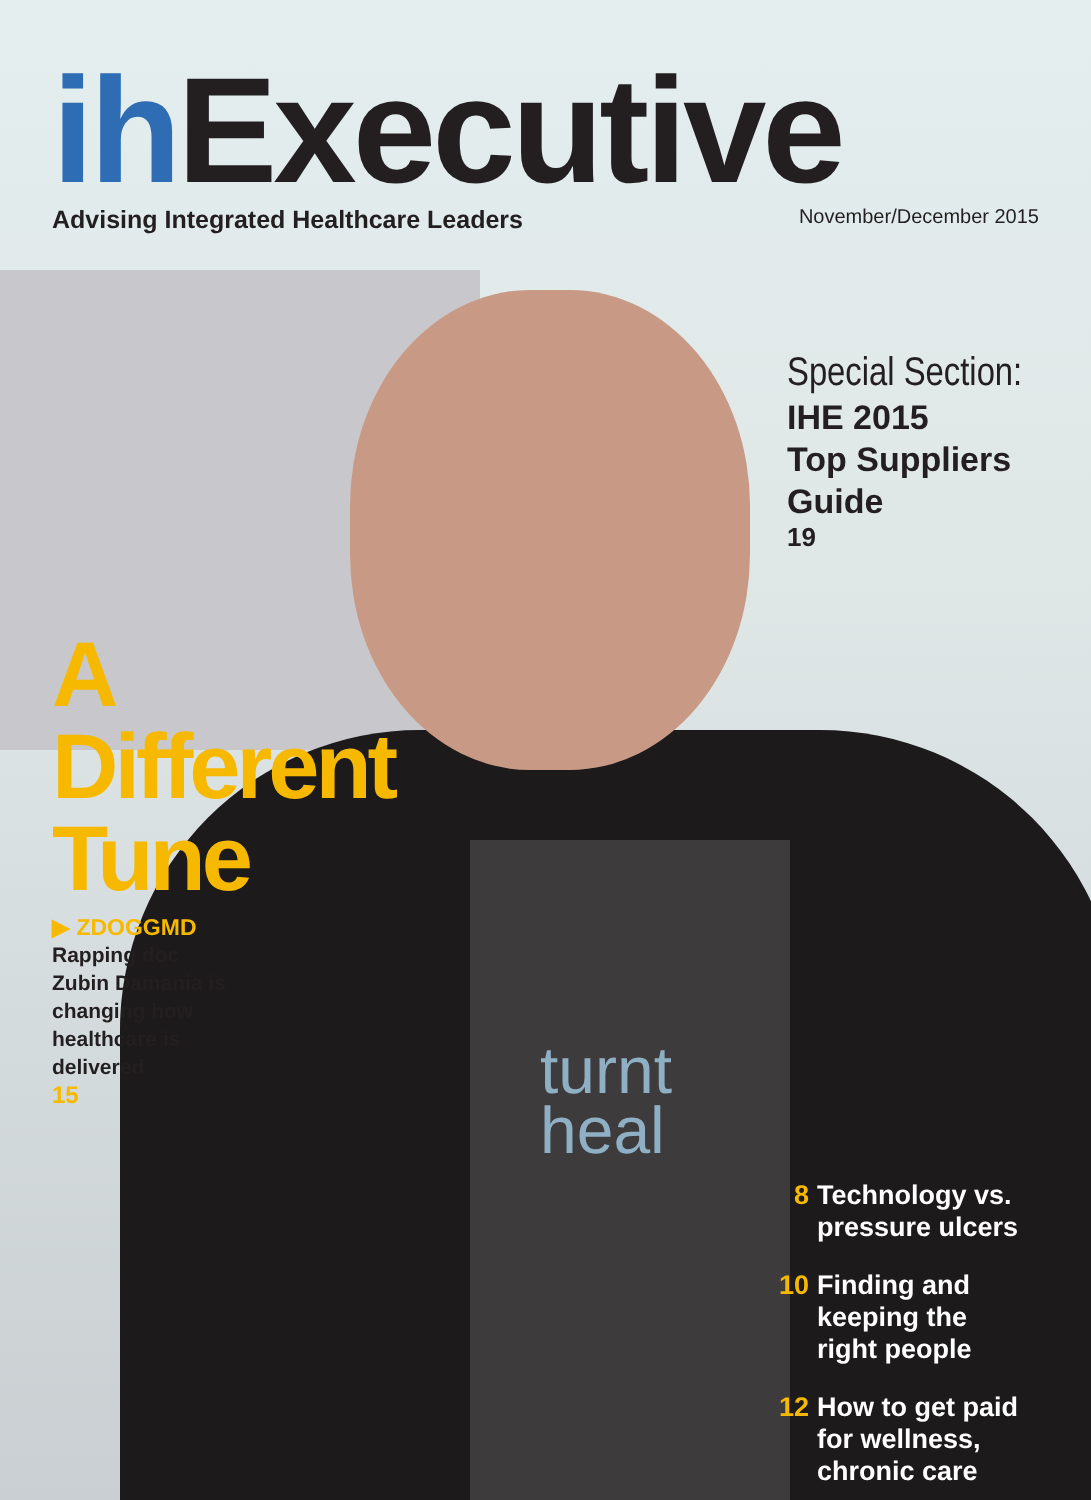ih Executive
Advising Integrated Healthcare Leaders November/December 2015
Special Section:
IHE 2015
Top Suppliers
Guide
19
A Different
Tune
▶ ZDOGGMD
Rapping doc Zubin Damania is changing how healthcare is delivered
15
turnt
heal
8 Technology vs.
pressure ulcers
10 Finding and
keeping the
right people
12 How to get paid
for wellness,
chronic care